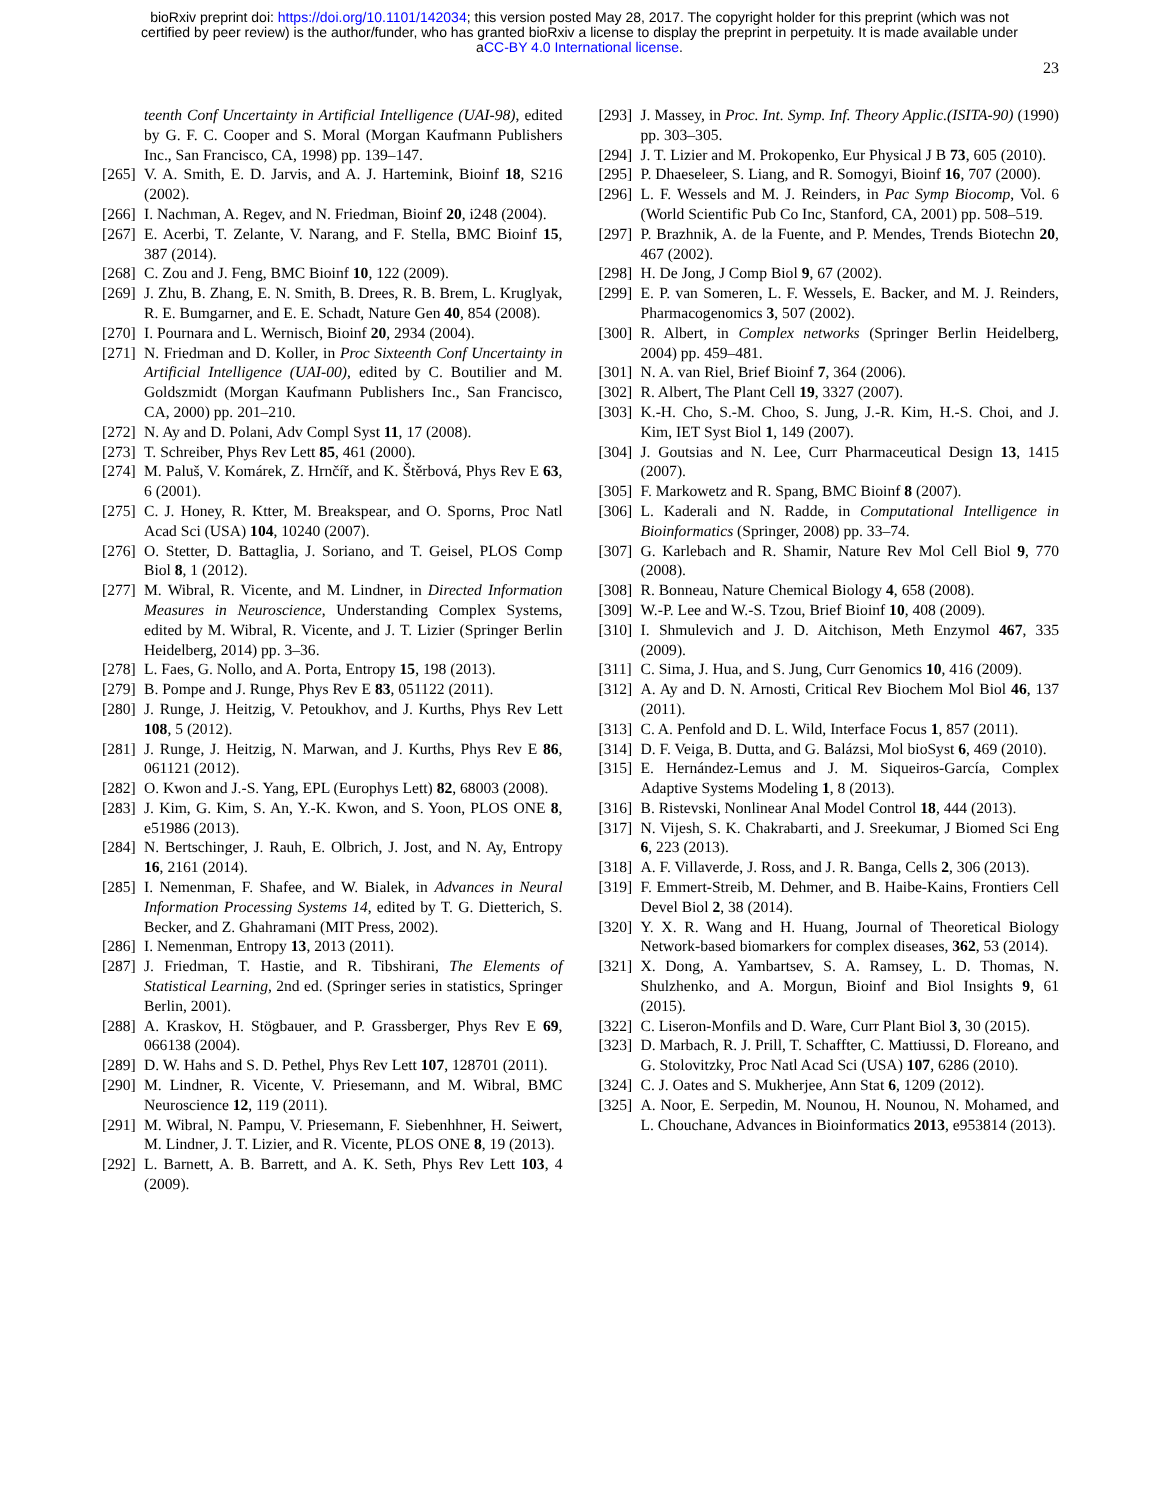bioRxiv preprint doi: https://doi.org/10.1101/142034; this version posted May 28, 2017. The copyright holder for this preprint (which was not
certified by peer review) is the author/funder, who has granted bioRxiv a license to display the preprint in perpetuity. It is made available under
aCC-BY 4.0 International license.
23
teenth Conf Uncertainty in Artificial Intelligence (UAI-98), edited by G. F. C. Cooper and S. Moral (Morgan Kaufmann Publishers Inc., San Francisco, CA, 1998) pp. 139–147.
[265] V. A. Smith, E. D. Jarvis, and A. J. Hartemink, Bioinf 18, S216 (2002).
[266] I. Nachman, A. Regev, and N. Friedman, Bioinf 20, i248 (2004).
[267] E. Acerbi, T. Zelante, V. Narang, and F. Stella, BMC Bioinf 15, 387 (2014).
[268] C. Zou and J. Feng, BMC Bioinf 10, 122 (2009).
[269] J. Zhu, B. Zhang, E. N. Smith, B. Drees, R. B. Brem, L. Kruglyak, R. E. Bumgarner, and E. E. Schadt, Nature Gen 40, 854 (2008).
[270] I. Pournara and L. Wernisch, Bioinf 20, 2934 (2004).
[271] N. Friedman and D. Koller, in Proc Sixteenth Conf Uncertainty in Artificial Intelligence (UAI-00), edited by C. Boutilier and M. Goldszmidt (Morgan Kaufmann Publishers Inc., San Francisco, CA, 2000) pp. 201–210.
[272] N. Ay and D. Polani, Adv Compl Syst 11, 17 (2008).
[273] T. Schreiber, Phys Rev Lett 85, 461 (2000).
[274] M. Paluš, V. Komárek, Z. Hrnčíř, and K. Štěrbová, Phys Rev E 63, 6 (2001).
[275] C. J. Honey, R. Ktter, M. Breakspear, and O. Sporns, Proc Natl Acad Sci (USA) 104, 10240 (2007).
[276] O. Stetter, D. Battaglia, J. Soriano, and T. Geisel, PLOS Comp Biol 8, 1 (2012).
[277] M. Wibral, R. Vicente, and M. Lindner, in Directed Information Measures in Neuroscience, Understanding Complex Systems, edited by M. Wibral, R. Vicente, and J. T. Lizier (Springer Berlin Heidelberg, 2014) pp. 3–36.
[278] L. Faes, G. Nollo, and A. Porta, Entropy 15, 198 (2013).
[279] B. Pompe and J. Runge, Phys Rev E 83, 051122 (2011).
[280] J. Runge, J. Heitzig, V. Petoukhov, and J. Kurths, Phys Rev Lett 108, 5 (2012).
[281] J. Runge, J. Heitzig, N. Marwan, and J. Kurths, Phys Rev E 86, 061121 (2012).
[282] O. Kwon and J.-S. Yang, EPL (Europhys Lett) 82, 68003 (2008).
[283] J. Kim, G. Kim, S. An, Y.-K. Kwon, and S. Yoon, PLOS ONE 8, e51986 (2013).
[284] N. Bertschinger, J. Rauh, E. Olbrich, J. Jost, and N. Ay, Entropy 16, 2161 (2014).
[285] I. Nemenman, F. Shafee, and W. Bialek, in Advances in Neural Information Processing Systems 14, edited by T. G. Dietterich, S. Becker, and Z. Ghahramani (MIT Press, 2002).
[286] I. Nemenman, Entropy 13, 2013 (2011).
[287] J. Friedman, T. Hastie, and R. Tibshirani, The Elements of Statistical Learning, 2nd ed. (Springer series in statistics, Springer Berlin, 2001).
[288] A. Kraskov, H. Stögbauer, and P. Grassberger, Phys Rev E 69, 066138 (2004).
[289] D. W. Hahs and S. D. Pethel, Phys Rev Lett 107, 128701 (2011).
[290] M. Lindner, R. Vicente, V. Priesemann, and M. Wibral, BMC Neuroscience 12, 119 (2011).
[291] M. Wibral, N. Pampu, V. Priesemann, F. Siebenhhner, H. Seiwert, M. Lindner, J. T. Lizier, and R. Vicente, PLOS ONE 8, 19 (2013).
[292] L. Barnett, A. B. Barrett, and A. K. Seth, Phys Rev Lett 103, 4 (2009).
[293] J. Massey, in Proc. Int. Symp. Inf. Theory Applic.(ISITA-90) (1990) pp. 303–305.
[294] J. T. Lizier and M. Prokopenko, Eur Physical J B 73, 605 (2010).
[295] P. Dhaeseleer, S. Liang, and R. Somogyi, Bioinf 16, 707 (2000).
[296] L. F. Wessels and M. J. Reinders, in Pac Symp Biocomp, Vol. 6 (World Scientific Pub Co Inc, Stanford, CA, 2001) pp. 508–519.
[297] P. Brazhnik, A. de la Fuente, and P. Mendes, Trends Biotechn 20, 467 (2002).
[298] H. De Jong, J Comp Biol 9, 67 (2002).
[299] E. P. van Someren, L. F. Wessels, E. Backer, and M. J. Reinders, Pharmacogenomics 3, 507 (2002).
[300] R. Albert, in Complex networks (Springer Berlin Heidelberg, 2004) pp. 459–481.
[301] N. A. van Riel, Brief Bioinf 7, 364 (2006).
[302] R. Albert, The Plant Cell 19, 3327 (2007).
[303] K.-H. Cho, S.-M. Choo, S. Jung, J.-R. Kim, H.-S. Choi, and J. Kim, IET Syst Biol 1, 149 (2007).
[304] J. Goutsias and N. Lee, Curr Pharmaceutical Design 13, 1415 (2007).
[305] F. Markowetz and R. Spang, BMC Bioinf 8 (2007).
[306] L. Kaderali and N. Radde, in Computational Intelligence in Bioinformatics (Springer, 2008) pp. 33–74.
[307] G. Karlebach and R. Shamir, Nature Rev Mol Cell Biol 9, 770 (2008).
[308] R. Bonneau, Nature Chemical Biology 4, 658 (2008).
[309] W.-P. Lee and W.-S. Tzou, Brief Bioinf 10, 408 (2009).
[310] I. Shmulevich and J. D. Aitchison, Meth Enzymol 467, 335 (2009).
[311] C. Sima, J. Hua, and S. Jung, Curr Genomics 10, 416 (2009).
[312] A. Ay and D. N. Arnosti, Critical Rev Biochem Mol Biol 46, 137 (2011).
[313] C. A. Penfold and D. L. Wild, Interface Focus 1, 857 (2011).
[314] D. F. Veiga, B. Dutta, and G. Balázsi, Mol bioSyst 6, 469 (2010).
[315] E. Hernández-Lemus and J. M. Siqueiros-García, Complex Adaptive Systems Modeling 1, 8 (2013).
[316] B. Ristevski, Nonlinear Anal Model Control 18, 444 (2013).
[317] N. Vijesh, S. K. Chakrabarti, and J. Sreekumar, J Biomed Sci Eng 6, 223 (2013).
[318] A. F. Villaverde, J. Ross, and J. R. Banga, Cells 2, 306 (2013).
[319] F. Emmert-Streib, M. Dehmer, and B. Haibe-Kains, Frontiers Cell Devel Biol 2, 38 (2014).
[320] Y. X. R. Wang and H. Huang, Journal of Theoretical Biology Network-based biomarkers for complex diseases, 362, 53 (2014).
[321] X. Dong, A. Yambartsev, S. A. Ramsey, L. D. Thomas, N. Shulzhenko, and A. Morgun, Bioinf and Biol Insights 9, 61 (2015).
[322] C. Liseron-Monfils and D. Ware, Curr Plant Biol 3, 30 (2015).
[323] D. Marbach, R. J. Prill, T. Schaffter, C. Mattiussi, D. Floreano, and G. Stolovitzky, Proc Natl Acad Sci (USA) 107, 6286 (2010).
[324] C. J. Oates and S. Mukherjee, Ann Stat 6, 1209 (2012).
[325] A. Noor, E. Serpedin, M. Nounou, H. Nounou, N. Mohamed, and L. Chouchane, Advances in Bioinformatics 2013, e953814 (2013).